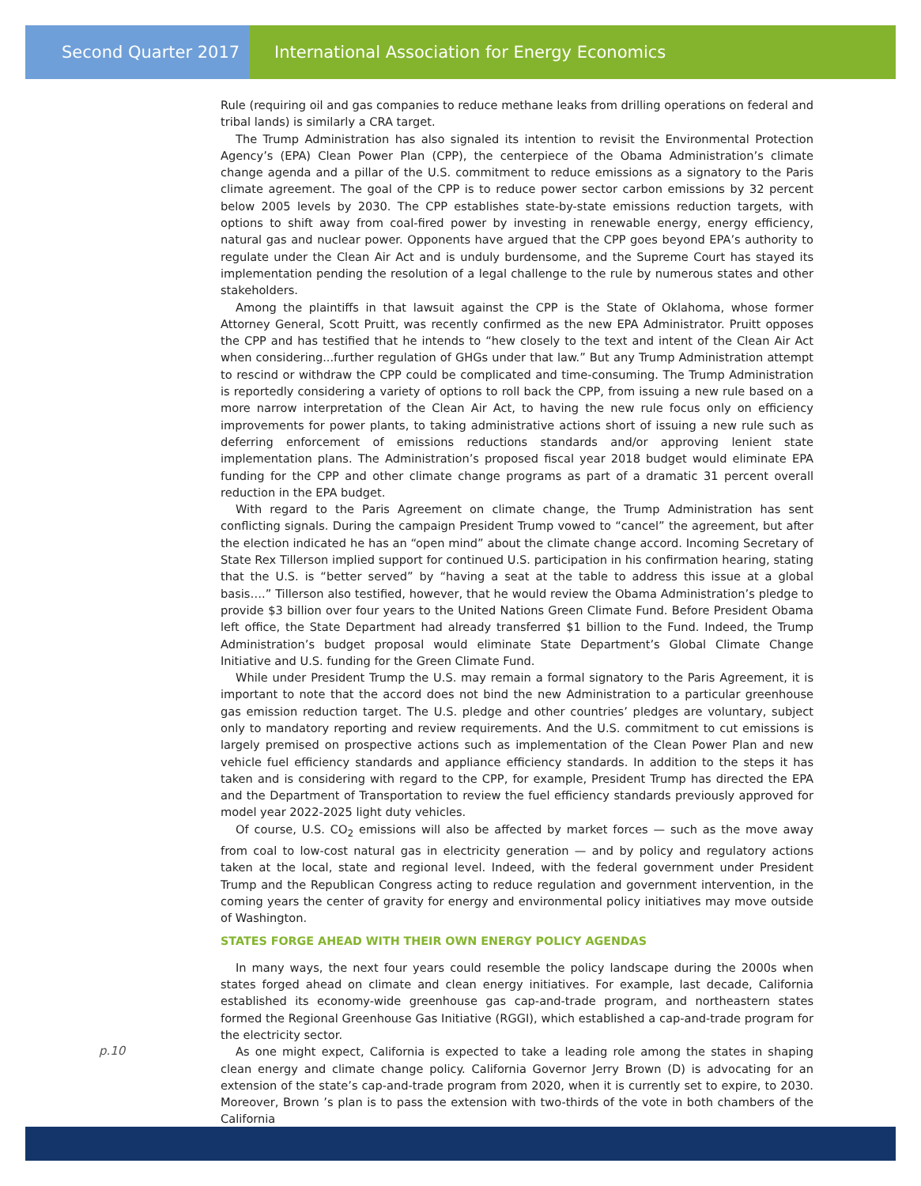Second Quarter 2017 International Association for Energy Economics
Rule (requiring oil and gas companies to reduce methane leaks from drilling operations on federal and tribal lands) is similarly a CRA target.
The Trump Administration has also signaled its intention to revisit the Environmental Protection Agency’s (EPA) Clean Power Plan (CPP), the centerpiece of the Obama Administration’s climate change agenda and a pillar of the U.S. commitment to reduce emissions as a signatory to the Paris climate agreement. The goal of the CPP is to reduce power sector carbon emissions by 32 percent below 2005 levels by 2030. The CPP establishes state-by-state emissions reduction targets, with options to shift away from coal-fired power by investing in renewable energy, energy efficiency, natural gas and nuclear power. Opponents have argued that the CPP goes beyond EPA’s authority to regulate under the Clean Air Act and is unduly burdensome, and the Supreme Court has stayed its implementation pending the resolution of a legal challenge to the rule by numerous states and other stakeholders.
Among the plaintiffs in that lawsuit against the CPP is the State of Oklahoma, whose former Attorney General, Scott Pruitt, was recently confirmed as the new EPA Administrator. Pruitt opposes the CPP and has testified that he intends to “hew closely to the text and intent of the Clean Air Act when considering...further regulation of GHGs under that law.” But any Trump Administration attempt to rescind or withdraw the CPP could be complicated and time-consuming. The Trump Administration is reportedly considering a variety of options to roll back the CPP, from issuing a new rule based on a more narrow interpretation of the Clean Air Act, to having the new rule focus only on efficiency improvements for power plants, to taking administrative actions short of issuing a new rule such as deferring enforcement of emissions reductions standards and/or approving lenient state implementation plans. The Administration’s proposed fiscal year 2018 budget would eliminate EPA funding for the CPP and other climate change programs as part of a dramatic 31 percent overall reduction in the EPA budget.
With regard to the Paris Agreement on climate change, the Trump Administration has sent conflicting signals. During the campaign President Trump vowed to “cancel” the agreement, but after the election indicated he has an “open mind” about the climate change accord. Incoming Secretary of State Rex Tillerson implied support for continued U.S. participation in his confirmation hearing, stating that the U.S. is “better served” by “having a seat at the table to address this issue at a global basis….” Tillerson also testified, however, that he would review the Obama Administration’s pledge to provide $3 billion over four years to the United Nations Green Climate Fund. Before President Obama left office, the State Department had already transferred $1 billion to the Fund. Indeed, the Trump Administration’s budget proposal would eliminate State Department’s Global Climate Change Initiative and U.S. funding for the Green Climate Fund.
While under President Trump the U.S. may remain a formal signatory to the Paris Agreement, it is important to note that the accord does not bind the new Administration to a particular greenhouse gas emission reduction target. The U.S. pledge and other countries’ pledges are voluntary, subject only to mandatory reporting and review requirements. And the U.S. commitment to cut emissions is largely premised on prospective actions such as implementation of the Clean Power Plan and new vehicle fuel efficiency standards and appliance efficiency standards. In addition to the steps it has taken and is considering with regard to the CPP, for example, President Trump has directed the EPA and the Department of Transportation to review the fuel efficiency standards previously approved for model year 2022-2025 light duty vehicles.
Of course, U.S. CO<sub>2</sub> emissions will also be affected by market forces — such as the move away from coal to low-cost natural gas in electricity generation — and by policy and regulatory actions taken at the local, state and regional level. Indeed, with the federal government under President Trump and the Republican Congress acting to reduce regulation and government intervention, in the coming years the center of gravity for energy and environmental policy initiatives may move outside of Washington.
STATES FORGE AHEAD WITH THEIR OWN ENERGY POLICY AGENDAS
In many ways, the next four years could resemble the policy landscape during the 2000s when states forged ahead on climate and clean energy initiatives. For example, last decade, California established its economy-wide greenhouse gas cap-and-trade program, and northeastern states formed the Regional Greenhouse Gas Initiative (RGGI), which established a cap-and-trade program for the electricity sector.
As one might expect, California is expected to take a leading role among the states in shaping clean energy and climate change policy. California Governor Jerry Brown (D) is advocating for an extension of the state’s cap-and-trade program from 2020, when it is currently set to expire, to 2030. Moreover, Brown ’s plan is to pass the extension with two-thirds of the vote in both chambers of the California
p.10